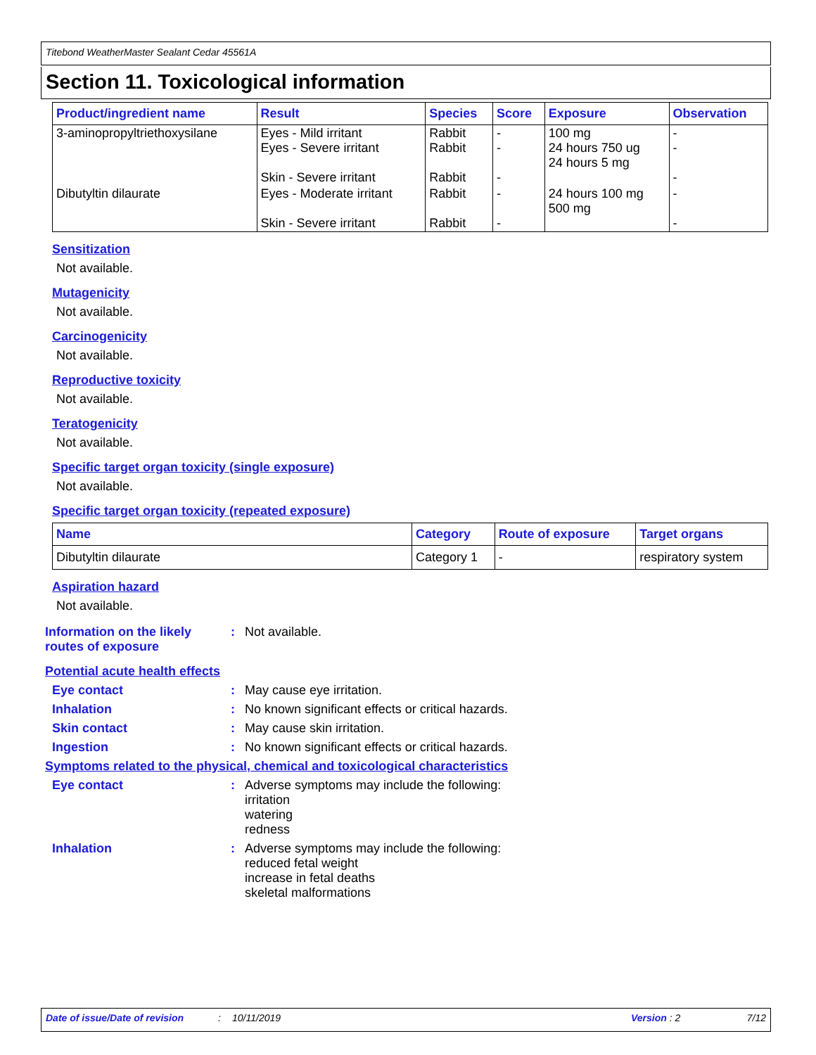Titebond WeatherMaster Sealant Cedar 45561A
Section 11. Toxicological information
| Product/ingredient name | Result | Species | Score | Exposure | Observation |
| --- | --- | --- | --- | --- | --- |
| 3-aminopropyltriethoxysilane | Eyes - Mild irritant Eyes - Severe irritant Skin - Severe irritant | Rabbit Rabbit Rabbit | - - - | 100 mg 24 hours 750 ug 24 hours 5 mg | - - - |
| Dibutyltin dilaurate | Eyes - Moderate irritant Skin - Severe irritant | Rabbit Rabbit | - - | 24 hours 100 mg 500 mg | - - |
Sensitization
Not available.
Mutagenicity
Not available.
Carcinogenicity
Not available.
Reproductive toxicity
Not available.
Teratogenicity
Not available.
Specific target organ toxicity (single exposure)
Not available.
Specific target organ toxicity (repeated exposure)
| Name | Category | Route of exposure | Target organs |
| --- | --- | --- | --- |
| Dibutyltin dilaurate | Category 1 | - | respiratory system |
Aspiration hazard
Not available.
Information on the likely routes of exposure
: Not available.
Potential acute health effects
Eye contact : May cause eye irritation.
Inhalation : No known significant effects or critical hazards.
Skin contact : May cause skin irritation.
Ingestion : No known significant effects or critical hazards.
Symptoms related to the physical, chemical and toxicological characteristics
Eye contact : Adverse symptoms may include the following:
irritation
watering
redness
Inhalation : Adverse symptoms may include the following:
reduced fetal weight
increase in fetal deaths
skeletal malformations
Date of issue/Date of revision: 10/11/2019 Version : 2 7/12